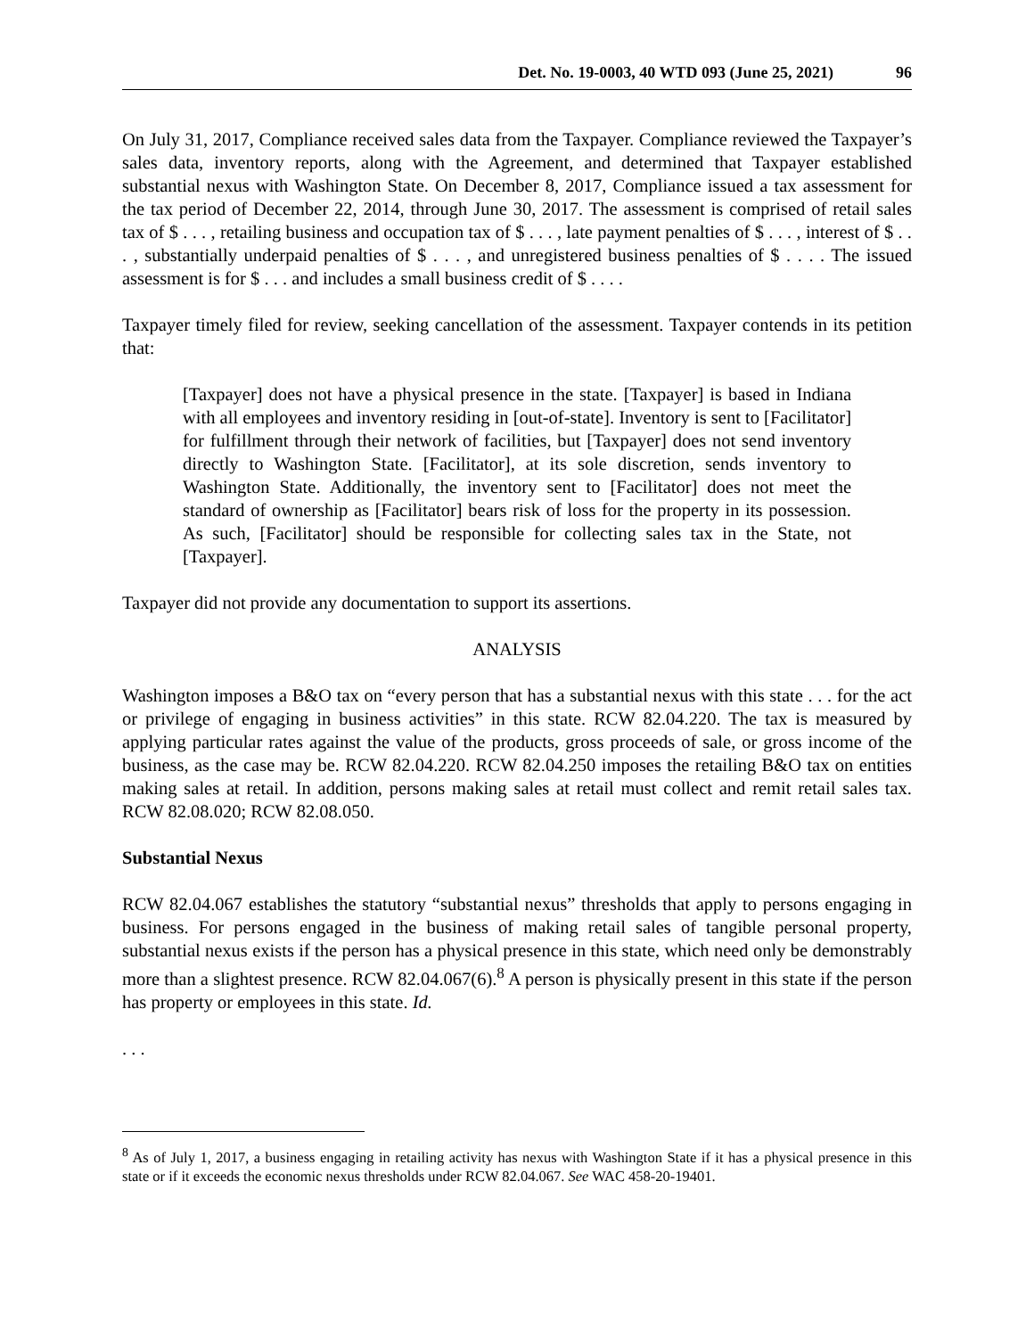Det. No. 19-0003, 40 WTD 093 (June 25, 2021) 96
On July 31, 2017, Compliance received sales data from the Taxpayer. Compliance reviewed the Taxpayer’s sales data, inventory reports, along with the Agreement, and determined that Taxpayer established substantial nexus with Washington State. On December 8, 2017, Compliance issued a tax assessment for the tax period of December 22, 2014, through June 30, 2017. The assessment is comprised of retail sales tax of $ . . . , retailing business and occupation tax of $ . . . , late payment penalties of $ . . . , interest of $ . . . , substantially underpaid penalties of $ . . . , and unregistered business penalties of $ . . . . The issued assessment is for $ . . . and includes a small business credit of $ . . . .
Taxpayer timely filed for review, seeking cancellation of the assessment. Taxpayer contends in its petition that:
[Taxpayer] does not have a physical presence in the state. [Taxpayer] is based in Indiana with all employees and inventory residing in [out-of-state]. Inventory is sent to [Facilitator] for fulfillment through their network of facilities, but [Taxpayer] does not send inventory directly to Washington State. [Facilitator], at its sole discretion, sends inventory to Washington State. Additionally, the inventory sent to [Facilitator] does not meet the standard of ownership as [Facilitator] bears risk of loss for the property in its possession. As such, [Facilitator] should be responsible for collecting sales tax in the State, not [Taxpayer].
Taxpayer did not provide any documentation to support its assertions.
ANALYSIS
Washington imposes a B&O tax on “every person that has a substantial nexus with this state . . . for the act or privilege of engaging in business activities” in this state. RCW 82.04.220. The tax is measured by applying particular rates against the value of the products, gross proceeds of sale, or gross income of the business, as the case may be. RCW 82.04.220. RCW 82.04.250 imposes the retailing B&O tax on entities making sales at retail. In addition, persons making sales at retail must collect and remit retail sales tax. RCW 82.08.020; RCW 82.08.050.
Substantial Nexus
RCW 82.04.067 establishes the statutory “substantial nexus” thresholds that apply to persons engaging in business. For persons engaged in the business of making retail sales of tangible personal property, substantial nexus exists if the person has a physical presence in this state, which need only be demonstrably more than a slightest presence. RCW 82.04.067(6).<sup>8</sup> A person is physically present in this state if the person has property or employees in this state. Id.
. . .
<sup>8</sup> As of July 1, 2017, a business engaging in retailing activity has nexus with Washington State if it has a physical presence in this state or if it exceeds the economic nexus thresholds under RCW 82.04.067. See WAC 458-20-19401.